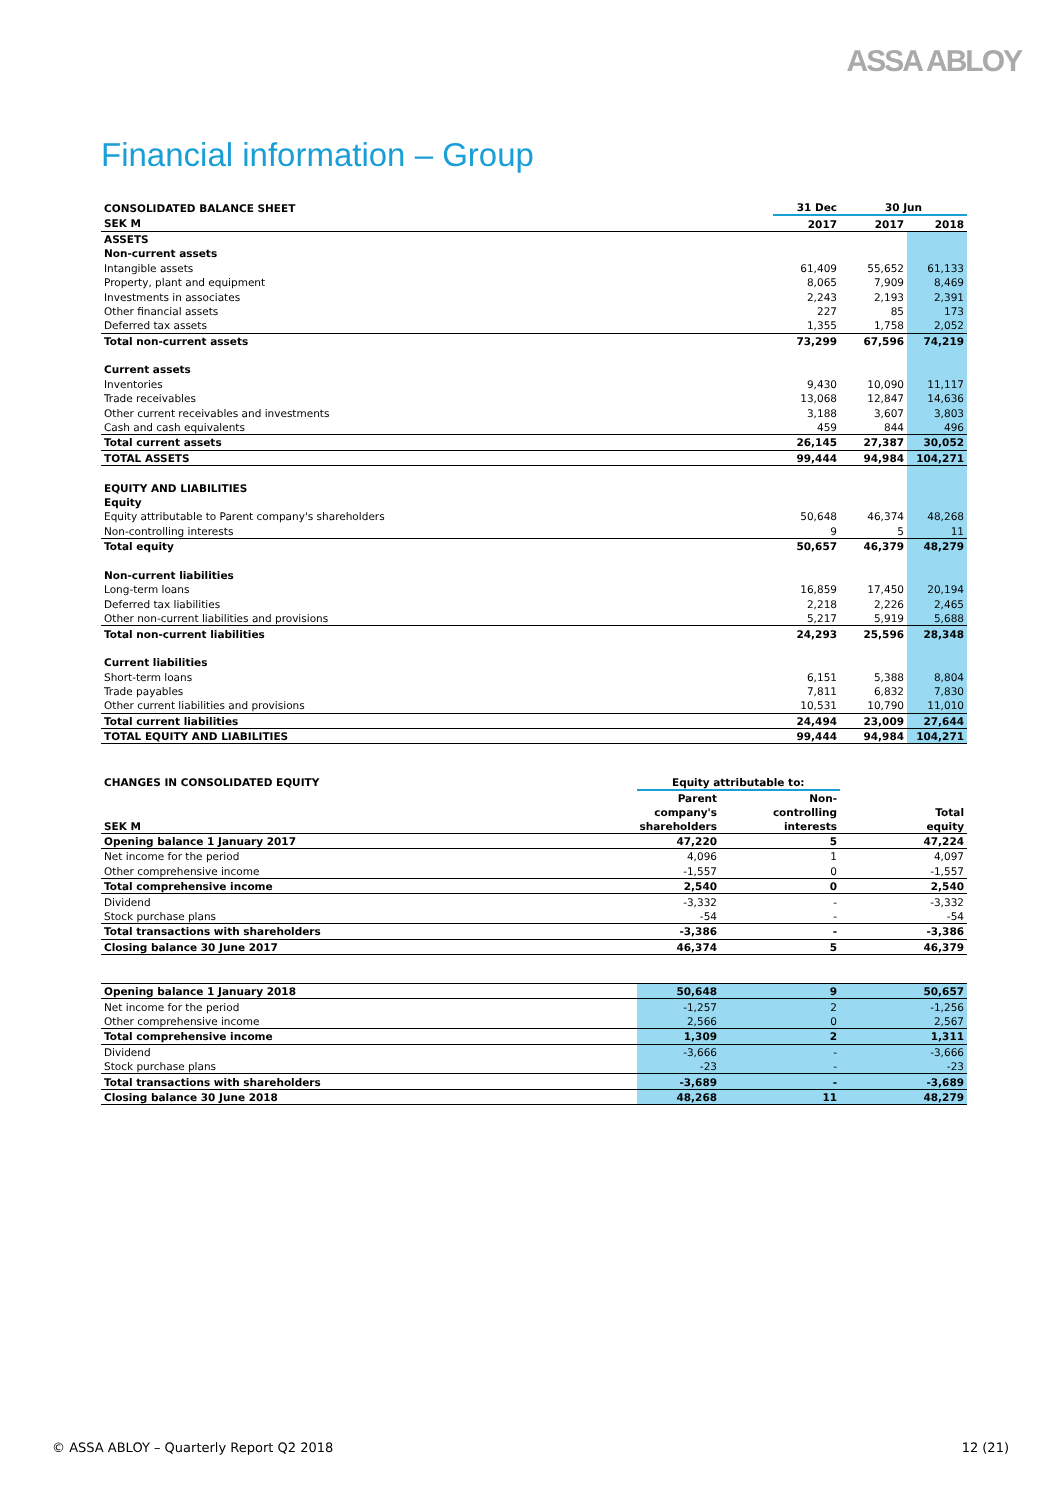ASSA ABLOY
Financial information – Group
| CONSOLIDATED BALANCE SHEET | 31 Dec | 30 Jun | |
| SEK M | 2017 | 2017 | 2018 |
| ASSETS | | | |
| Non-current assets | | | |
| Intangible assets | 61,409 | 55,652 | 61,133 |
| Property, plant and equipment | 8,065 | 7,909 | 8,469 |
| Investments in associates | 2,243 | 2,193 | 2,391 |
| Other financial assets | 227 | 85 | 173 |
| Deferred tax assets | 1,355 | 1,758 | 2,052 |
| Total non-current assets | 73,299 | 67,596 | 74,219 |
| Current assets | | | |
| Inventories | 9,430 | 10,090 | 11,117 |
| Trade receivables | 13,068 | 12,847 | 14,636 |
| Other current receivables and investments | 3,188 | 3,607 | 3,803 |
| Cash and cash equivalents | 459 | 844 | 496 |
| Total current assets | 26,145 | 27,387 | 30,052 |
| TOTAL ASSETS | 99,444 | 94,984 | 104,271 |
| EQUITY AND LIABILITIES | | | |
| Equity | | | |
| Equity attributable to Parent company's shareholders | 50,648 | 46,374 | 48,268 |
| Non-controlling interests | 9 | 5 | 11 |
| Total equity | 50,657 | 46,379 | 48,279 |
| Non-current liabilities | | | |
| Long-term loans | 16,859 | 17,450 | 20,194 |
| Deferred tax liabilities | 2,218 | 2,226 | 2,465 |
| Other non-current liabilities and provisions | 5,217 | 5,919 | 5,688 |
| Total non-current liabilities | 24,293 | 25,596 | 28,348 |
| Current liabilities | | | |
| Short-term loans | 6,151 | 5,388 | 8,804 |
| Trade payables | 7,811 | 6,832 | 7,830 |
| Other current liabilities and provisions | 10,531 | 10,790 | 11,010 |
| Total current liabilities | 24,494 | 23,009 | 27,644 |
| TOTAL EQUITY AND LIABILITIES | 99,444 | 94,984 | 104,271 |
| CHANGES IN CONSOLIDATED EQUITY | Equity attributable to: | | |
| SEK M | Parent company's shareholders | Non- controlling interests | Total equity |
| Opening balance 1 January 2017 | 47,220 | 5 | 47,224 |
| Net income for the period | 4,096 | 1 | 4,097 |
| Other comprehensive income | -1,557 | 0 | -1,557 |
| Total comprehensive income | 2,540 | 0 | 2,540 |
| Dividend | -3,332 | - | -3,332 |
| Stock purchase plans | -54 | - | -54 |
| Total transactions with shareholders | -3,386 | - | -3,386 |
| Closing balance 30 June 2017 | 46,374 | 5 | 46,379 |
| Opening balance 1 January 2018 | 50,648 | 9 | 50,657 |
| Net income for the period | -1,257 | 2 | -1,256 |
| Other comprehensive income | 2,566 | 0 | 2,567 |
| Total comprehensive income | 1,309 | 2 | 1,311 |
| Dividend | -3,666 | - | -3,666 |
| Stock purchase plans | -23 | - | -23 |
| Total transactions with shareholders | -3,689 | - | -3,689 |
| Closing balance 30 June 2018 | 48,268 | 11 | 48,279 |
© ASSA ABLOY – Quarterly Report Q2 2018 12 (21)